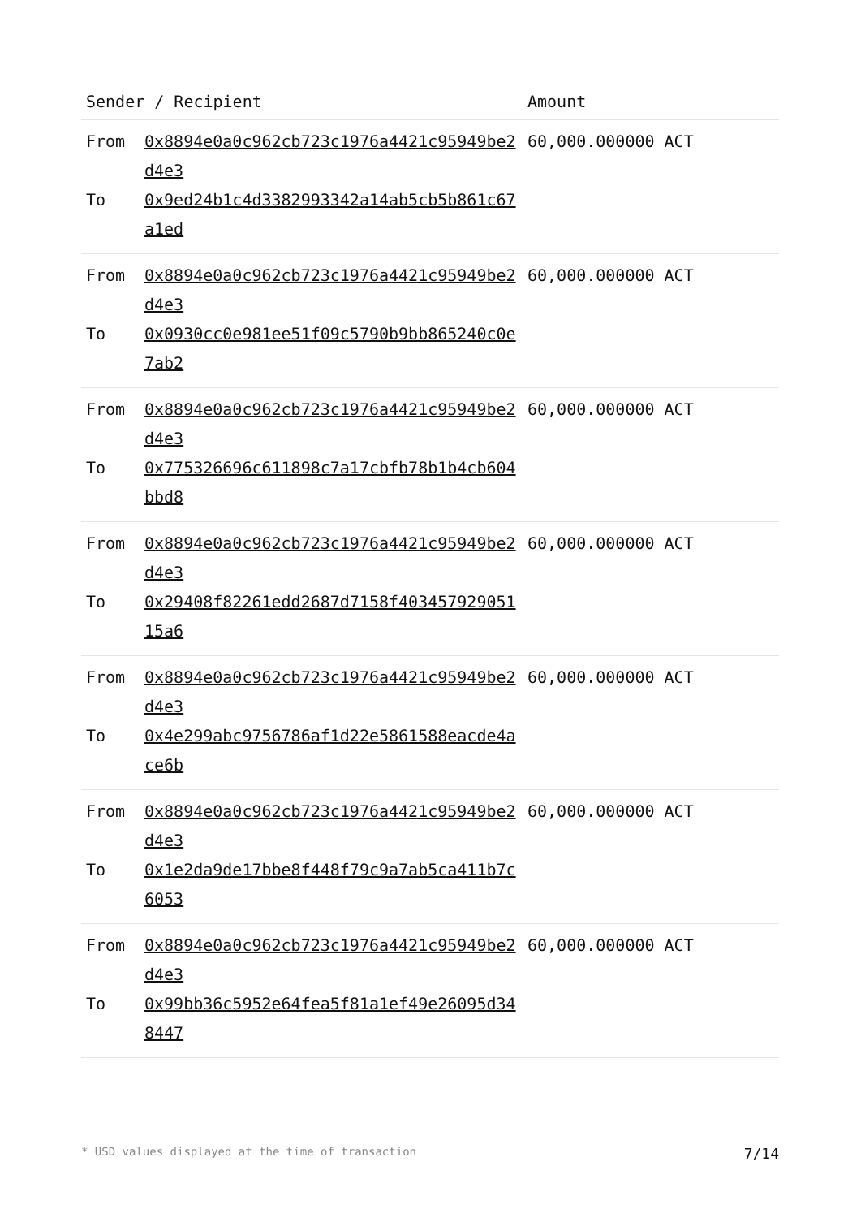| Sender / Recipient | | Amount |
| --- | --- | --- |
| From To | 0x8894e0a0c962cb723c1976a4421c95949be2d4e3 0x9ed24b1c4d3382993342a14ab5cb5b861c67a1ed | 60,000.000000 ACT |
| From To | 0x8894e0a0c962cb723c1976a4421c95949be2d4e3 0x0930cc0e981ee51f09c5790b9bb865240c0e7ab2 | 60,000.000000 ACT |
| From To | 0x8894e0a0c962cb723c1976a4421c95949be2d4e3 0x775326696c611898c7a17cbfb78b1b4cb604bbd8 | 60,000.000000 ACT |
| From To | 0x8894e0a0c962cb723c1976a4421c95949be2d4e3 0x29408f82261edd2687d7158f40345792905115a6 | 60,000.000000 ACT |
| From To | 0x8894e0a0c962cb723c1976a4421c95949be2d4e3 0x4e299abc9756786af1d22e5861588eacde4ace6b | 60,000.000000 ACT |
| From To | 0x8894e0a0c962cb723c1976a4421c95949be2d4e3 0x1e2da9de17bbe8f448f79c9a7ab5ca411b7c6053 | 60,000.000000 ACT |
| From To | 0x8894e0a0c962cb723c1976a4421c95949be2d4e3 0x99bb36c5952e64fea5f81a1ef49e26095d348447 | 60,000.000000 ACT |
* USD values displayed at the time of transaction 7/14